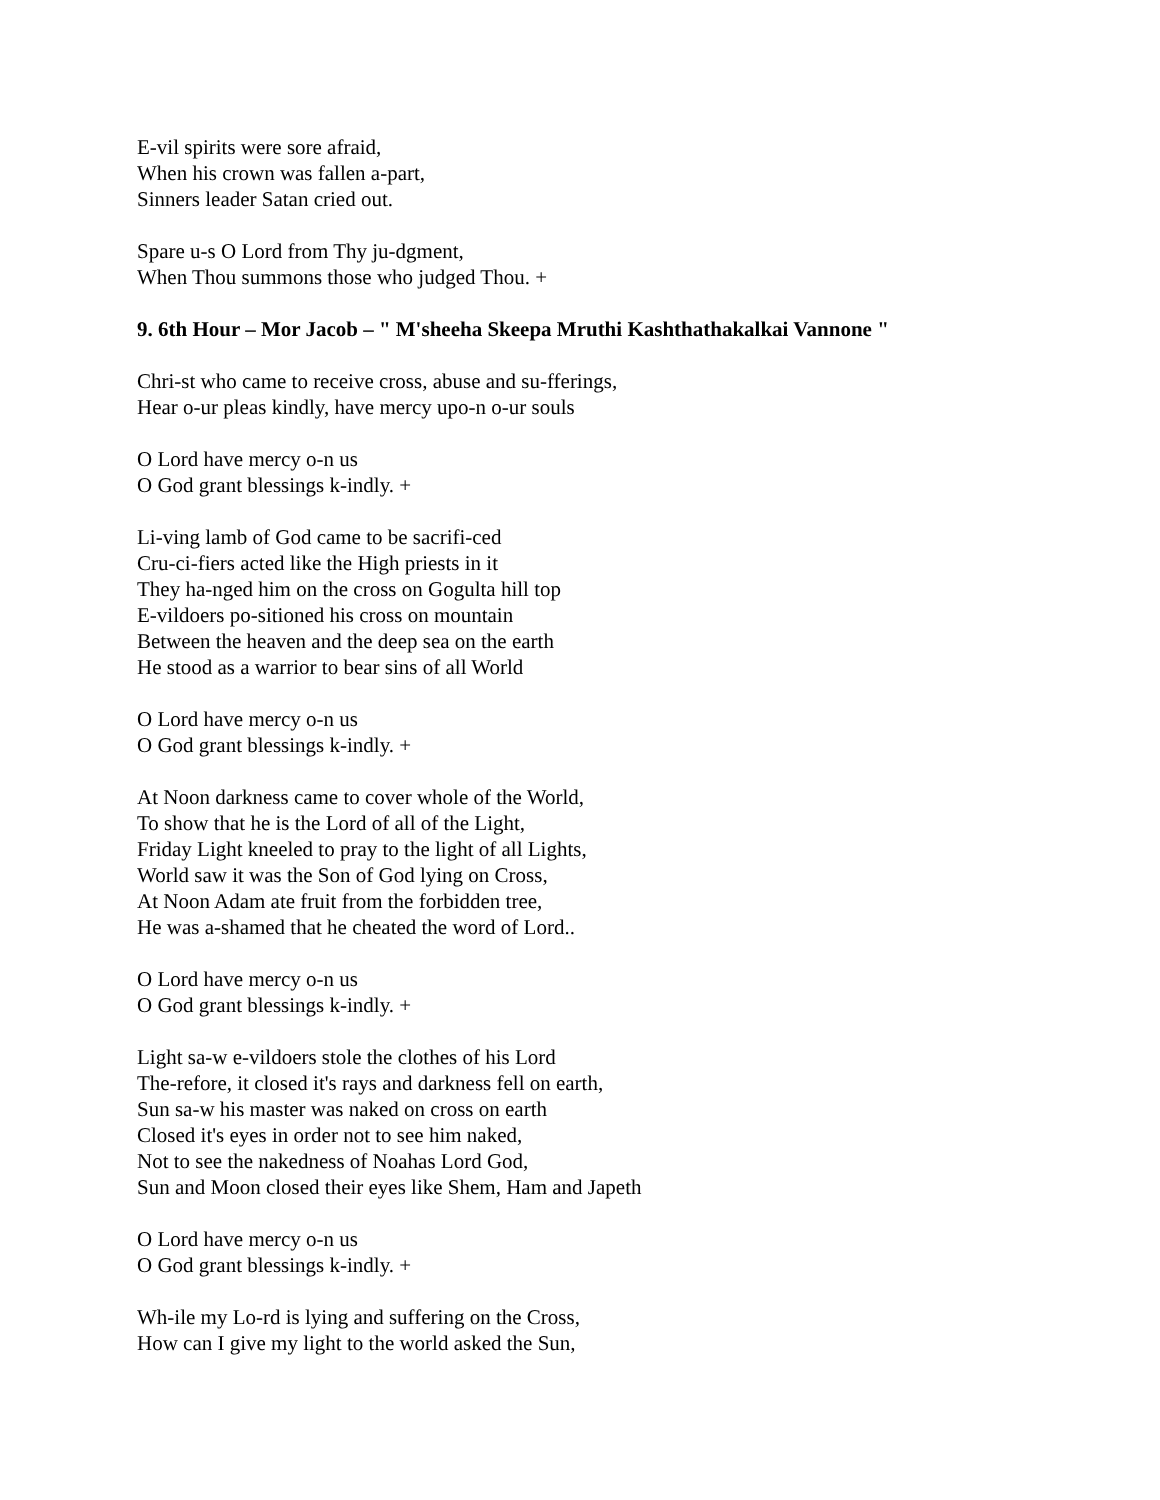E-vil spirits were sore afraid,
When his crown was fallen a-part,
Sinners leader Satan cried out.
Spare u-s O Lord from Thy ju-dgment,
When Thou summons those who judged Thou. +
9. 6th Hour – Mor Jacob – " M'sheeha Skeepa Mruthi Kashthathakalkai Vannone "
Chri-st who came to receive cross, abuse and su-fferings,
Hear o-ur pleas kindly, have mercy upo-n o-ur souls
O Lord have mercy o-n us
O God grant blessings k-indly. +
Li-ving lamb of God came to be sacrifi-ced
Cru-ci-fiers acted like the High priests in it
They ha-nged him on the cross on Gogulta hill top
E-vildoers po-sitioned his cross on mountain
Between the heaven and the deep sea on the earth
He stood as a warrior to bear sins of all World
O Lord have mercy o-n us
O God grant blessings k-indly. +
At Noon darkness came to cover whole of the World,
To show that he is the Lord of all of the Light,
Friday Light kneeled to pray to the light of all Lights,
World saw it was the Son of God lying on Cross,
At Noon Adam ate fruit from the forbidden tree,
He was a-shamed that he cheated the word of Lord..
O Lord have mercy o-n us
O God grant blessings k-indly. +
Light sa-w e-vildoers stole the clothes of his Lord
The-refore, it closed it's rays and darkness fell on earth,
Sun sa-w his master was naked on cross on earth
Closed it's eyes in order not to see him naked,
Not to see the nakedness of Noahas Lord God,
Sun and Moon closed their eyes like Shem, Ham and Japeth
O Lord have mercy o-n us
O God grant blessings k-indly. +
Wh-ile my Lo-rd is lying and suffering on the Cross,
How can I give my light to the world asked the Sun,